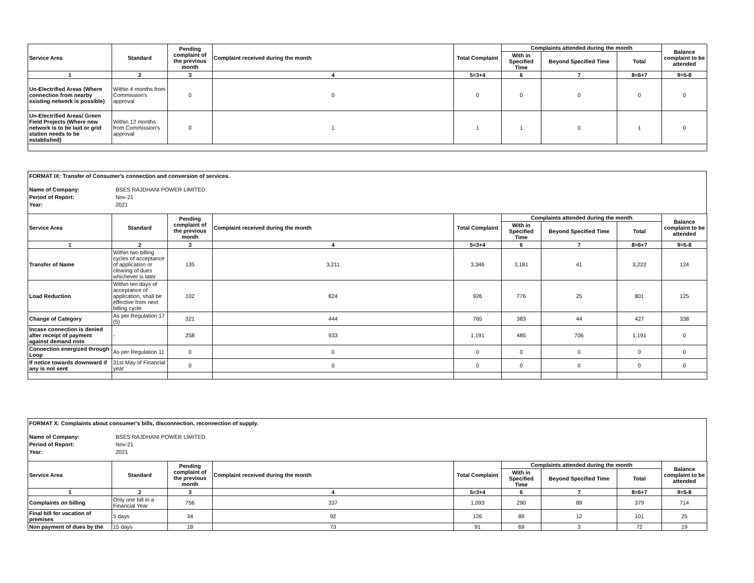| Service Area | Standard | Pending complaint of the previous month | Complaint received during the month | Total Complaint | Complaints attended during the month | | | Balance complaint to be attended |
| --- | --- | --- | --- | --- | --- | --- | --- | --- |
| | | | | | With in Specified Time | Beyond Specified Time | Total | |
| 1 | 2 | 3 | 4 | 5=3+4 | 6 | 7 | 8=6+7 | 9=5-8 |
| Un-Electrified Areas (Where connection from nearby existing network is possible) | Within 4 months from Commission's approval | 0 | 0 | 0 | 0 | 0 | 0 | 0 |
| Un-Electrified Areas/ Green Field Projects (Where new network is to be laid or grid station needs to be established) | Within 12 months from Commission's approval | 0 | 1 | 1 | 1 | 0 | 1 | 0 |
FORMAT IX: Transfer of Consumer's connection and conversion of services.
Name of Company: BSES RAJDHANI POWER LIMITED.
Period of Report: Nov-21
Year: 2021
| Service Area | Standard | Pending complaint of the previous month | Complaint received during the month | Total Complaint | Complaints attended during the month | | | Balance complaint to be attended |
| --- | --- | --- | --- | --- | --- | --- | --- | --- |
| | | | | | With in Specified Time | Beyond Specified Time | Total | |
| 1 | 2 | 3 | 4 | 5=3+4 | 6 | 7 | 8=6+7 | 9=5-8 |
| Transfer of Name | Within two billing cycles of acceptance of application or clearing of dues whichever is later | 135 | 3,211 | 3,346 | 3,181 | 41 | 3,222 | 124 |
| Load Reduction | Within ten days of acceptance of application, shall be effective from next billing cycle | 102 | 824 | 926 | 776 | 25 | 801 | 125 |
| Change of Category | As per Regulation 17 (5) | 321 | 444 | 765 | 383 | 44 | 427 | 338 |
| Incase connection is denied after receipt of payment against demand note | - | 258 | 933 | 1,191 | 485 | 706 | 1,191 | 0 |
| Connection energized through Loop | As per Regulation 11 | 0 | 0 | 0 | 0 | 0 | 0 | 0 |
| If notice towards downward if any is not sent | 31st May of Financial year | 0 | 0 | 0 | 0 | 0 | 0 | 0 |
FORMAT X: Complaints about consumer's bills, disconnection, reconnection of supply.
Name of Company: BSES RAJDHANI POWER LIMITED.
Period of Report: Nov-21
Year: 2021
| Service Area | Standard | Pending complaint of the previous month | Complaint received during the month | Total Complaint | Complaints attended during the month | | | Balance complaint to be attended |
| --- | --- | --- | --- | --- | --- | --- | --- | --- |
| | | | | | With in Specified Time | Beyond Specified Time | Total | |
| 1 | 2 | 3 | 4 | 5=3+4 | 6 | 7 | 8=6+7 | 9=5-8 |
| Complaints on billing | Only one bill in a Financial Year | 756 | 337 | 1,093 | 290 | 89 | 379 | 714 |
| Final bill for vacation of premises | 5 days | 34 | 92 | 126 | 89 | 12 | 101 | 25 |
| Non payment of dues by the | 15 days | 18 | 73 | 91 | 69 | 3 | 72 | 19 |